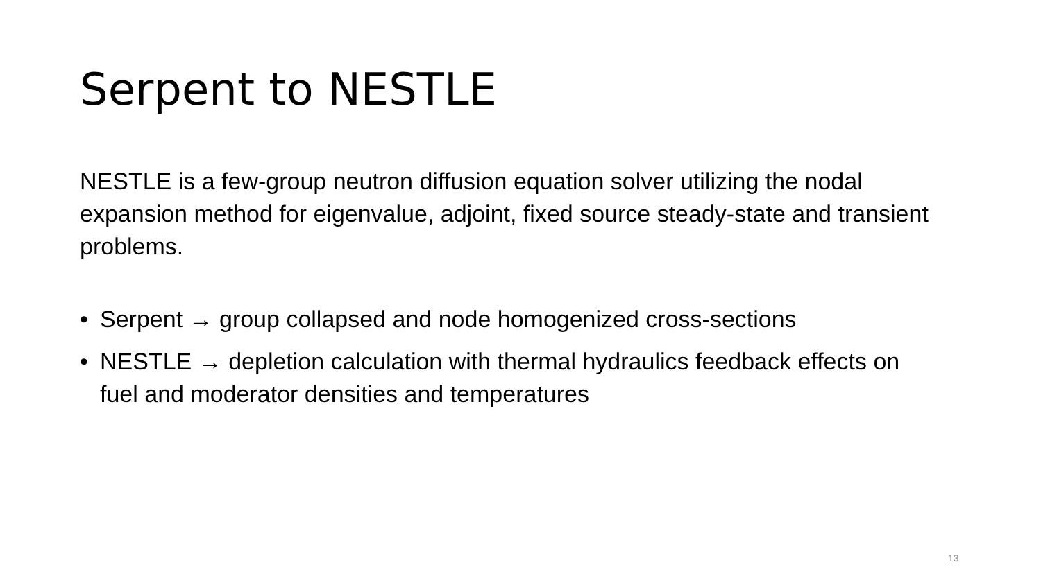Serpent to NESTLE
NESTLE is a few-group neutron diffusion equation solver utilizing the nodal expansion method for eigenvalue, adjoint, fixed source steady-state and transient problems.
• Serpent → group collapsed and node homogenized cross-sections
• NESTLE → depletion calculation with thermal hydraulics feedback effects on fuel and moderator densities and temperatures
13